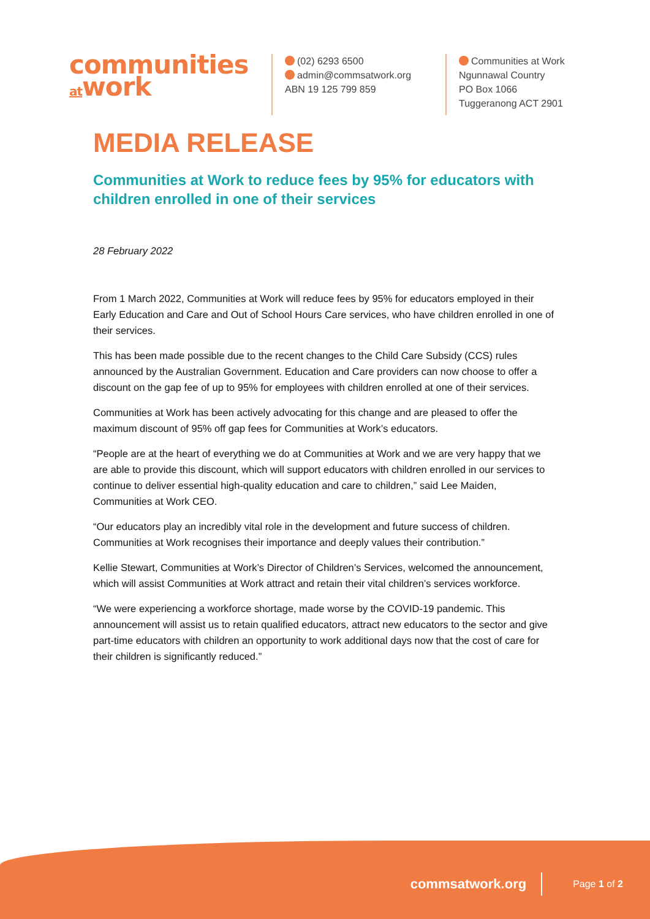communities
atwork
(02) 6293 6500
admin@commsatwork.org
ABN 19 125 799 859
Communities at Work
Ngunnawal Country
PO Box 1066
Tuggeranong ACT 2901
MEDIA RELEASE
Communities at Work to reduce fees by 95% for educators with children enrolled in one of their services
28 February 2022
From 1 March 2022, Communities at Work will reduce fees by 95% for educators employed in their Early Education and Care and Out of School Hours Care services, who have children enrolled in one of their services.
This has been made possible due to the recent changes to the Child Care Subsidy (CCS) rules announced by the Australian Government. Education and Care providers can now choose to offer a discount on the gap fee of up to 95% for employees with children enrolled at one of their services.
Communities at Work has been actively advocating for this change and are pleased to offer the maximum discount of 95% off gap fees for Communities at Work’s educators.
“People are at the heart of everything we do at Communities at Work and we are very happy that we are able to provide this discount, which will support educators with children enrolled in our services to continue to deliver essential high-quality education and care to children,” said Lee Maiden, Communities at Work CEO.
“Our educators play an incredibly vital role in the development and future success of children. Communities at Work recognises their importance and deeply values their contribution.”
Kellie Stewart, Communities at Work’s Director of Children’s Services, welcomed the announcement, which will assist Communities at Work attract and retain their vital children’s services workforce.
“We were experiencing a workforce shortage, made worse by the COVID-19 pandemic. This announcement will assist us to retain qualified educators, attract new educators to the sector and give part-time educators with children an opportunity to work additional days now that the cost of care for their children is significantly reduced.”
commsatwork.org Page 1 of 2